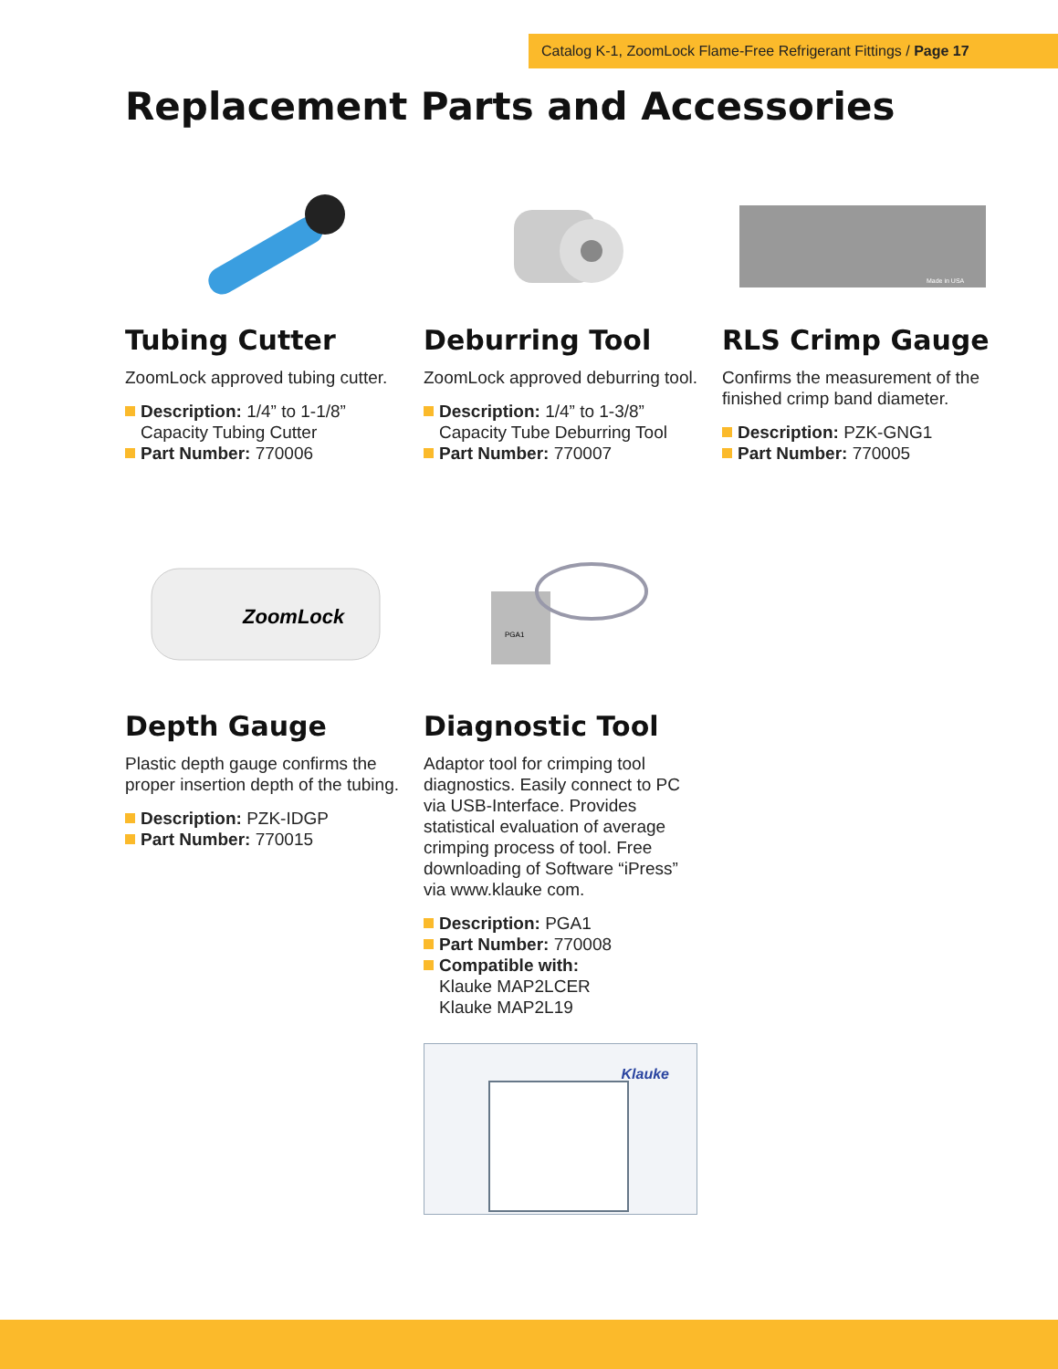Catalog K-1, ZoomLock Flame-Free Refrigerant Fittings / Page 17
Replacement Parts and Accessories
Tubing Cutter
ZoomLock approved tubing cutter.
Description: 1/4” to 1-1/8” Capacity Tubing Cutter
Part Number: 770006
Deburring Tool
ZoomLock approved deburring tool.
Description: 1/4” to 1-3/8” Capacity Tube Deburring Tool
Part Number: 770007
Made in USA
RLS Crimp Gauge
Confirms the measurement of the finished crimp band diameter.
Description: PZK-GNG1
Part Number: 770005
ZoomLock
Depth Gauge
Plastic depth gauge confirms the proper insertion depth of the tubing.
Description: PZK-IDGP
Part Number: 770015
PGA1
Diagnostic Tool
Adaptor tool for crimping tool diagnostics. Easily connect to PC via USB-Interface. Provides statistical evaluation of average crimping process of tool. Free downloading of Software “iPress” via www.klauke com.
Description: PGA1
Part Number: 770008
Compatible with:
Klauke MAP2LCER
Klauke MAP2L19
Klauke